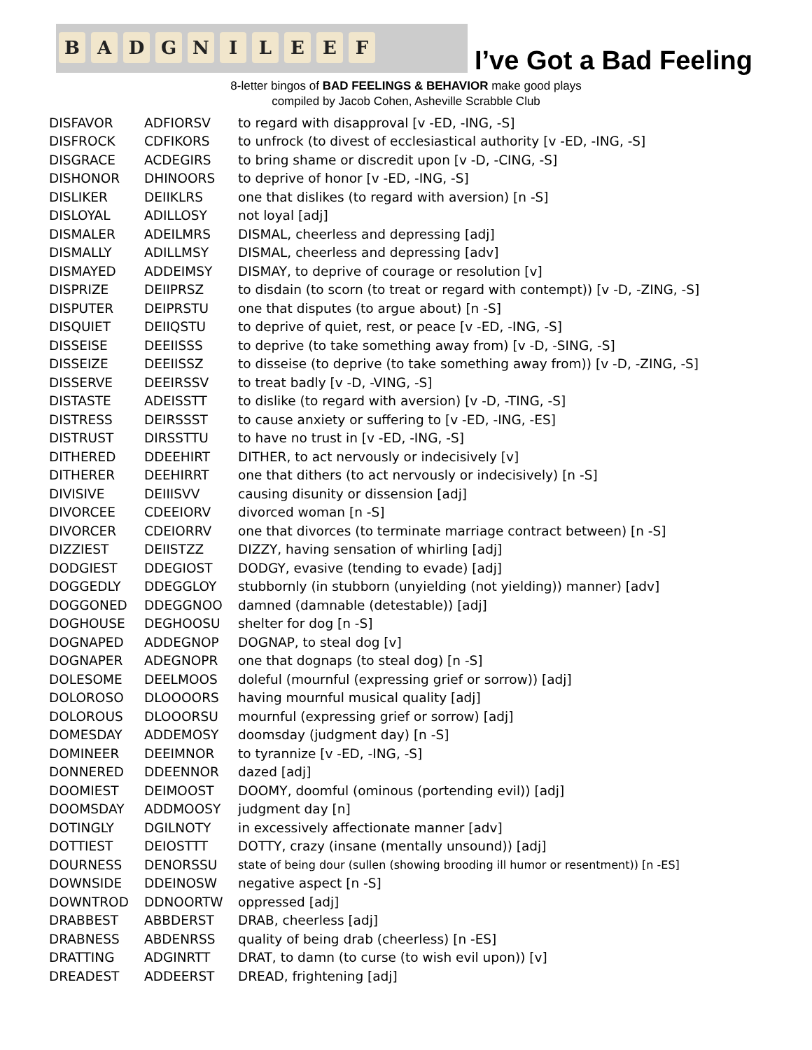B A D G N I L E E F
I’ve Got a Bad Feeling
8-letter bingos of BAD FEELINGS & BEHAVIOR make good plays
compiled by Jacob Cohen, Asheville Scrabble Club
| DISFAVOR | ADFIORSV | to regard with disapproval [v -ED, -ING, -S] |
| DISFROCK | CDFIKORS | to unfrock (to divest of ecclesiastical authority [v -ED, -ING, -S] |
| DISGRACE | ACDEGIRS | to bring shame or discredit upon [v -D, -CING, -S] |
| DISHONOR | DHINOORS | to deprive of honor [v -ED, -ING, -S] |
| DISLIKER | DEIIKLRS | one that dislikes (to regard with aversion) [n -S] |
| DISLOYAL | ADILLOSY | not loyal [adj] |
| DISMALER | ADEILMRS | DISMAL, cheerless and depressing [adj] |
| DISMALLY | ADILLMSY | DISMAL, cheerless and depressing [adv] |
| DISMAYED | ADDEIMSY | DISMAY, to deprive of courage or resolution [v] |
| DISPRIZE | DEIIPRSZ | to disdain (to scorn (to treat or regard with contempt)) [v -D, -ZING, -S] |
| DISPUTER | DEIPRSTU | one that disputes (to argue about) [n -S] |
| DISQUIET | DEIIQSTU | to deprive of quiet, rest, or peace [v -ED, -ING, -S] |
| DISSEISE | DEEIISSS | to deprive (to take something away from) [v -D, -SING, -S] |
| DISSEIZE | DEEIISSZ | to disseise (to deprive (to take something away from)) [v -D, -ZING, -S] |
| DISSERVE | DEEIRSSV | to treat badly [v -D, -VING, -S] |
| DISTASTE | ADEISSTT | to dislike (to regard with aversion) [v -D, -TING, -S] |
| DISTRESS | DEIRSSST | to cause anxiety or suffering to [v -ED, -ING, -ES] |
| DISTRUST | DIRSSTTU | to have no trust in [v -ED, -ING, -S] |
| DITHERED | DDEEHIRT | DITHER, to act nervously or indecisively [v] |
| DITHERER | DEEHIRRT | one that dithers (to act nervously or indecisively) [n -S] |
| DIVISIVE | DEIIISVV | causing disunity or dissension [adj] |
| DIVORCEE | CDEEIORV | divorced woman [n -S] |
| DIVORCER | CDEIORRV | one that divorces (to terminate marriage contract between) [n -S] |
| DIZZIEST | DEIISTZZ | DIZZY, having sensation of whirling [adj] |
| DODGIEST | DDEGIOST | DODGY, evasive (tending to evade) [adj] |
| DOGGEDLY | DDEGGLOY | stubbornly (in stubborn (unyielding (not yielding)) manner) [adv] |
| DOGGONED | DDEGGNOO | damned (damnable (detestable)) [adj] |
| DOGHOUSE | DEGHOOSU | shelter for dog [n -S] |
| DOGNAPED | ADDEGNOP | DOGNAP, to steal dog [v] |
| DOGNAPER | ADEGNOPR | one that dognaps (to steal dog) [n -S] |
| DOLESOME | DEELMOOS | doleful (mournful (expressing grief or sorrow)) [adj] |
| DOLOROSO | DLOOOORS | having mournful musical quality [adj] |
| DOLOROUS | DLOOORSU | mournful (expressing grief or sorrow) [adj] |
| DOMESDAY | ADDEMOSY | doomsday (judgment day) [n -S] |
| DOMINEER | DEEIMNOR | to tyrannize [v -ED, -ING, -S] |
| DONNERED | DDEENNOR | dazed [adj] |
| DOOMIEST | DEIMOOST | DOOMY, doomful (ominous (portending evil)) [adj] |
| DOOMSDAY | ADDMOOSY | judgment day [n] |
| DOTINGLY | DGILNOTY | in excessively affectionate manner [adv] |
| DOTTIEST | DEIOSTTT | DOTTY, crazy (insane (mentally unsound)) [adj] |
| DOURNESS | DENORSSU | state of being dour (sullen (showing brooding ill humor or resentment)) [n -ES] |
| DOWNSIDE | DDEINOSW | negative aspect [n -S] |
| DOWNTROD | DDNOORTW | oppressed [adj] |
| DRABBEST | ABBDERST | DRAB, cheerless [adj] |
| DRABNESS | ABDENRSS | quality of being drab (cheerless) [n -ES] |
| DRATTING | ADGINRTT | DRAT, to damn (to curse (to wish evil upon)) [v] |
| DREADEST | ADDEERST | DREAD, frightening [adj] |